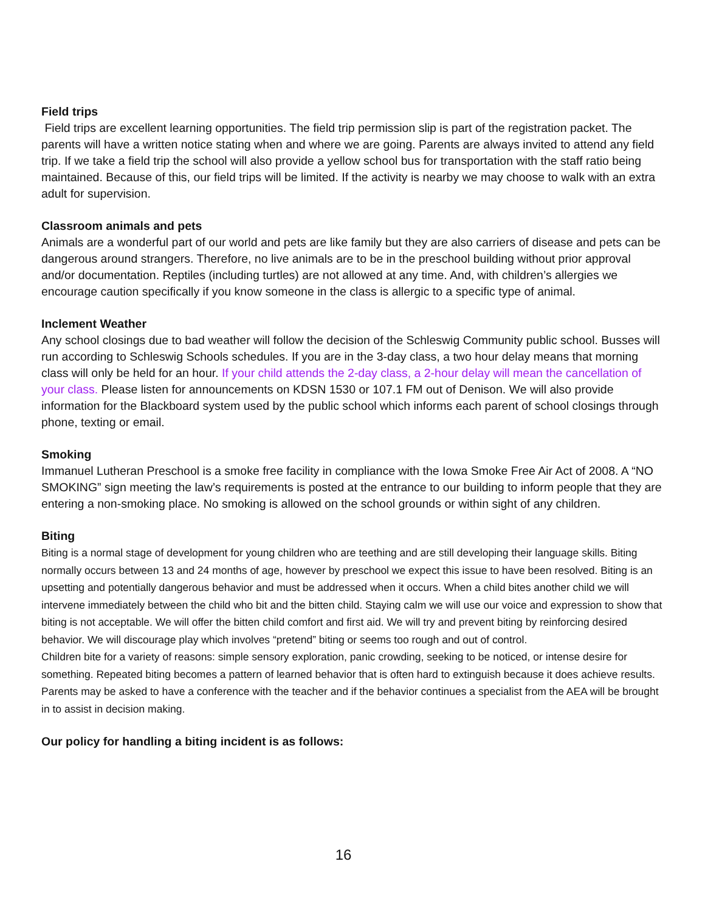Field trips
Field trips are excellent learning opportunities. The field trip permission slip is part of the registration packet. The parents will have a written notice stating when and where we are going. Parents are always invited to attend any field trip. If we take a field trip the school will also provide a yellow school bus for transportation with the staff ratio being maintained. Because of this, our field trips will be limited. If the activity is nearby we may choose to walk with an extra adult for supervision.
Classroom animals and pets
Animals are a wonderful part of our world and pets are like family but they are also carriers of disease and pets can be dangerous around strangers. Therefore, no live animals are to be in the preschool building without prior approval and/or documentation. Reptiles (including turtles) are not allowed at any time. And, with children’s allergies we encourage caution specifically if you know someone in the class is allergic to a specific type of animal.
Inclement Weather
Any school closings due to bad weather will follow the decision of the Schleswig Community public school. Busses will run according to Schleswig Schools schedules. If you are in the 3-day class, a two hour delay means that morning class will only be held for an hour. If your child attends the 2-day class, a 2-hour delay will mean the cancellation of your class. Please listen for announcements on KDSN 1530 or 107.1 FM out of Denison. We will also provide information for the Blackboard system used by the public school which informs each parent of school closings through phone, texting or email.
Smoking
Immanuel Lutheran Preschool is a smoke free facility in compliance with the Iowa Smoke Free Air Act of 2008. A “NO SMOKING” sign meeting the law’s requirements is posted at the entrance to our building to inform people that they are entering a non-smoking place. No smoking is allowed on the school grounds or within sight of any children.
Biting
Biting is a normal stage of development for young children who are teething and are still developing their language skills. Biting normally occurs between 13 and 24 months of age, however by preschool we expect this issue to have been resolved. Biting is an upsetting and potentially dangerous behavior and must be addressed when it occurs. When a child bites another child we will intervene immediately between the child who bit and the bitten child. Staying calm we will use our voice and expression to show that biting is not acceptable. We will offer the bitten child comfort and first aid. We will try and prevent biting by reinforcing desired behavior. We will discourage play which involves “pretend” biting or seems too rough and out of control.
Children bite for a variety of reasons: simple sensory exploration, panic crowding, seeking to be noticed, or intense desire for something. Repeated biting becomes a pattern of learned behavior that is often hard to extinguish because it does achieve results. Parents may be asked to have a conference with the teacher and if the behavior continues a specialist from the AEA will be brought in to assist in decision making.
Our policy for handling a biting incident is as follows:
16